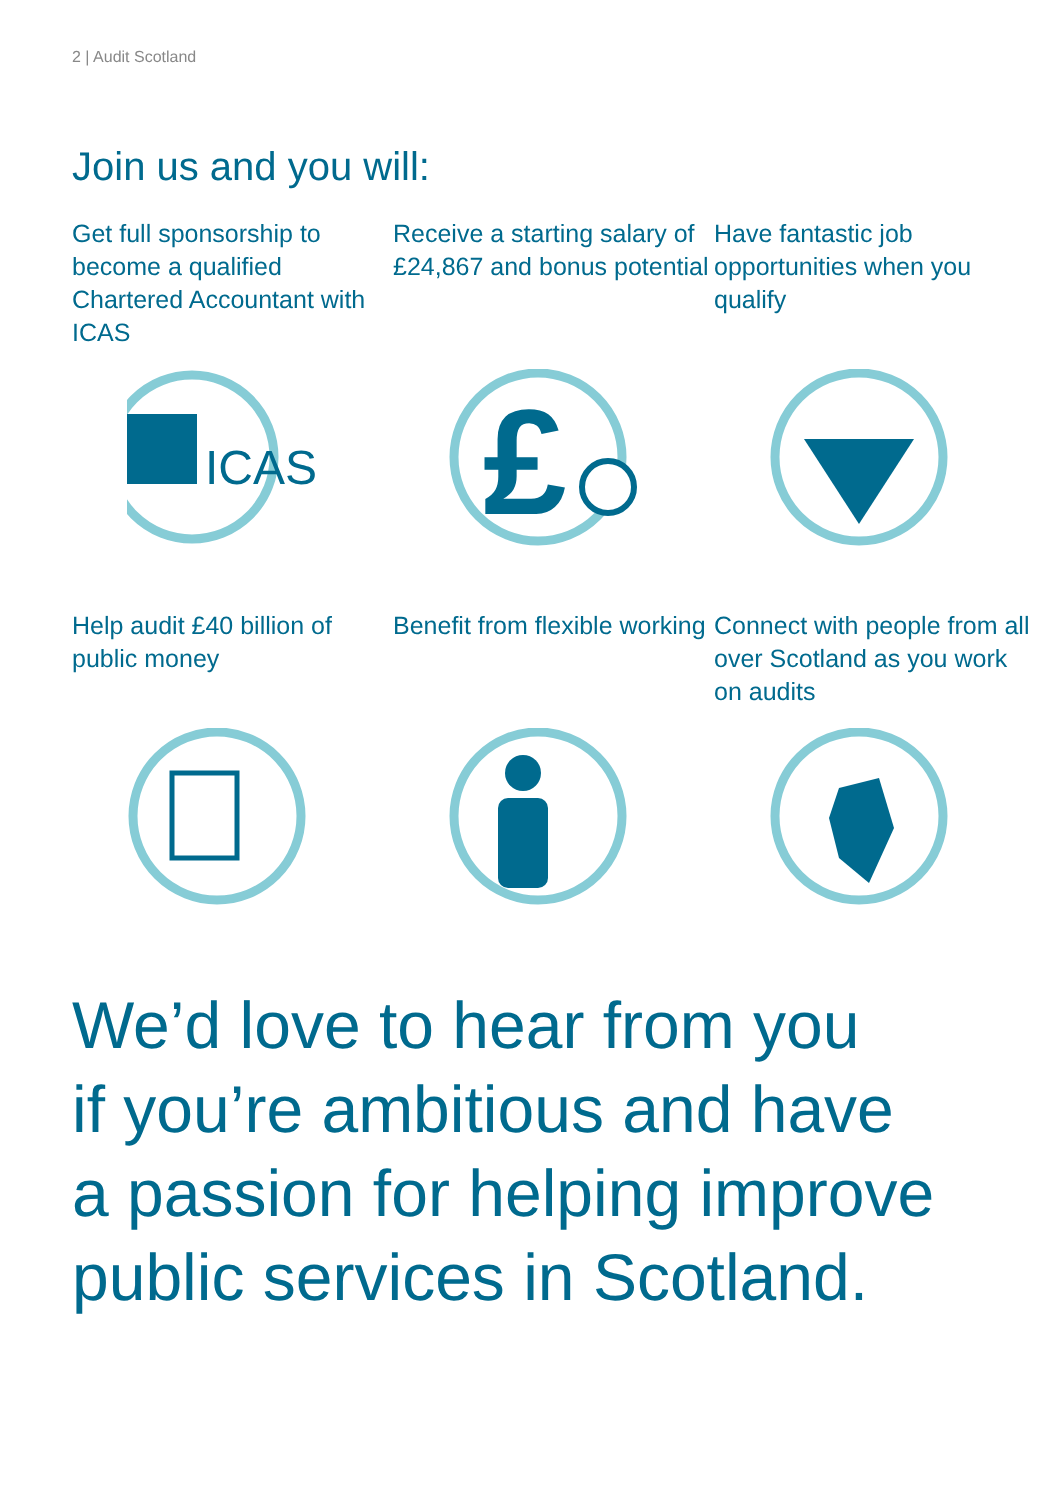2 | Audit Scotland
Join us and you will:
Get full sponsorship to become a qualified Chartered Accountant with ICAS
Receive a starting salary of £24,867 and bonus potential
Have fantastic job opportunities when you qualify
ICAS
£
Help audit £40 billion of public money
Benefit from flexible working
Connect with people from all over Scotland as you work on audits
We’d love to hear from you
if you’re ambitious and have
a passion for helping improve
public services in Scotland.